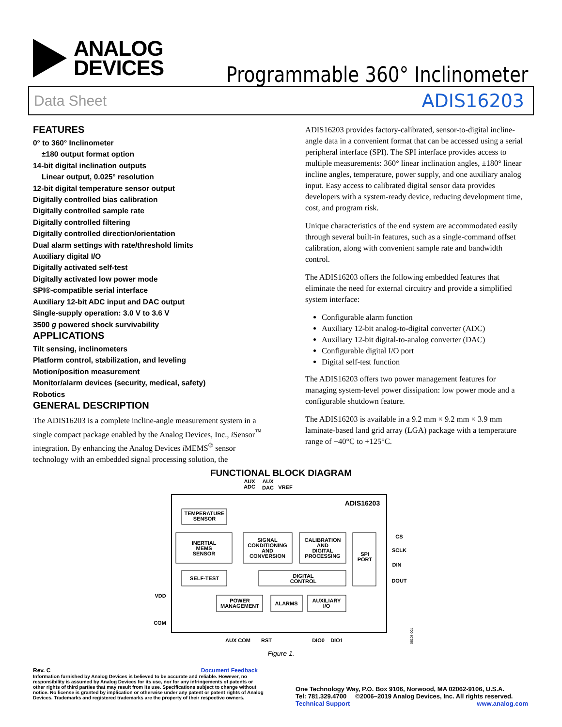ANALOG
DEVICES
Programmable 360° Inclinometer
Data Sheet ADIS16203
FEATURES
0° to 360° Inclinometer
±180 output format option
14-bit digital inclination outputs
Linear output, 0.025° resolution
12-bit digital temperature sensor output
Digitally controlled bias calibration
Digitally controlled sample rate
Digitally controlled filtering
Digitally controlled direction/orientation
Dual alarm settings with rate/threshold limits
Auxiliary digital I/O
Digitally activated self-test
Digitally activated low power mode
SPI®-compatible serial interface
Auxiliary 12-bit ADC input and DAC output
Single-supply operation: 3.0 V to 3.6 V
3500 g powered shock survivability
APPLICATIONS
Tilt sensing, inclinometers
Platform control, stabilization, and leveling
Motion/position measurement
Monitor/alarm devices (security, medical, safety)
Robotics
GENERAL DESCRIPTION
The ADIS16203 is a complete incline-angle measurement system in a single compact package enabled by the Analog Devices, Inc., i Sensor<sup>™</sup> integration. By enhancing the Analog Devices i MEMS<sup>®</sup> sensor technology with an embedded signal processing solution, the
ADIS16203 provides factory-calibrated, sensor-to-digital incline-angle data in a convenient format that can be accessed using a serial peripheral interface (SPI). The SPI interface provides access to multiple measurements: 360° linear inclination angles, ±180° linear incline angles, temperature, power supply, and one auxiliary analog input. Easy access to calibrated digital sensor data provides developers with a system-ready device, reducing development time, cost, and program risk.
Unique characteristics of the end system are accommodated easily through several built-in features, such as a single-command offset calibration, along with convenient sample rate and bandwidth control.
The ADIS16203 offers the following embedded features that eliminate the need for external circuitry and provide a simplified system interface:
Configurable alarm function
Auxiliary 12-bit analog-to-digital converter (ADC)
Auxiliary 12-bit digital-to-analog converter (DAC)
Configurable digital I/O port
Digital self-test function
The ADIS16203 offers two power management features for managing system-level power dissipation: low power mode and a configurable shutdown feature.
The ADIS16203 is available in a 9.2 mm × 9.2 mm × 3.9 mm laminate-based land grid array (LGA) package with a temperature range of −40°C to +125°C.
FUNCTIONAL BLOCK DIAGRAM
AUX
ADC
AUX
DAC
VREF
ADIS16203
TEMPERATURE
SENSOR
INERTIAL
MEMS
SENSOR
SIGNAL
CONDITIONING
AND
CONVERSION
CALIBRATION
AND
DIGITAL
PROCESSING
SPI
PORT
SELF-TEST
DIGITAL
CONTROL
POWER
MANAGEMENT
ALARMS
AUXILIARY
I/O
CS
SCLK
DIN
DOUT
VDD
COM
AUX COM
RST
DIO0
DIO1
06108-001
Figure 1.
Rev. C Document Feedback
Information furnished by Analog Devices is believed to be accurate and reliable. However, no responsibility is assumed by Analog Devices for its use, nor for any infringements of patents or other rights of third parties that may result from its use. Specifications subject to change without notice. No license is granted by implication or otherwise under any patent or patent rights of Analog Devices. Trademarks and registered trademarks are the property of their respective owners.
One Technology Way, P.O. Box 9106, Norwood, MA 02062-9106, U.S.A.
Tel: 781.329.4700 ©2006–2019 Analog Devices, Inc. All rights reserved.
Technical Support www.analog.com